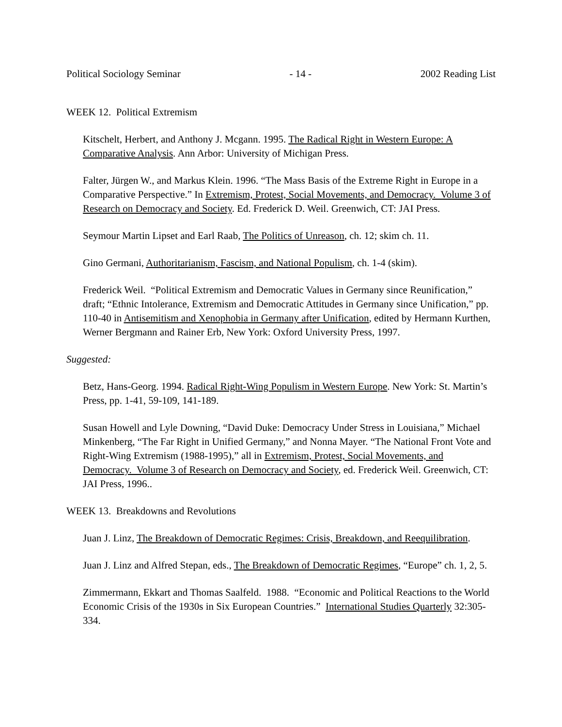Political Sociology Seminar - 14 - 2002 Reading List
WEEK 12. Political Extremism
Kitschelt, Herbert, and Anthony J. Mcgann. 1995. The Radical Right in Western Europe: A Comparative Analysis. Ann Arbor: University of Michigan Press.
Falter, Jürgen W., and Markus Klein. 1996. “The Mass Basis of the Extreme Right in Europe in a Comparative Perspective.” In Extremism, Protest, Social Movements, and Democracy. Volume 3 of Research on Democracy and Society. Ed. Frederick D. Weil. Greenwich, CT: JAI Press.
Seymour Martin Lipset and Earl Raab, The Politics of Unreason, ch. 12; skim ch. 11.
Gino Germani, Authoritarianism, Fascism, and National Populism, ch. 1-4 (skim).
Frederick Weil. “Political Extremism and Democratic Values in Germany since Reunification,” draft; “Ethnic Intolerance, Extremism and Democratic Attitudes in Germany since Unification,” pp. 110-40 in Antisemitism and Xenophobia in Germany after Unification, edited by Hermann Kurthen, Werner Bergmann and Rainer Erb, New York: Oxford University Press, 1997.
Suggested:
Betz, Hans-Georg. 1994. Radical Right-Wing Populism in Western Europe. New York: St. Martin’s Press, pp. 1-41, 59-109, 141-189.
Susan Howell and Lyle Downing, “David Duke: Democracy Under Stress in Louisiana,” Michael Minkenberg, “The Far Right in Unified Germany,” and Nonna Mayer. “The National Front Vote and Right-Wing Extremism (1988-1995),” all in Extremism, Protest, Social Movements, and Democracy. Volume 3 of Research on Democracy and Society, ed. Frederick Weil. Greenwich, CT: JAI Press, 1996..
WEEK 13. Breakdowns and Revolutions
Juan J. Linz, The Breakdown of Democratic Regimes: Crisis, Breakdown, and Reequilibration.
Juan J. Linz and Alfred Stepan, eds., The Breakdown of Democratic Regimes, “Europe” ch. 1, 2, 5.
Zimmermann, Ekkart and Thomas Saalfeld. 1988. “Economic and Political Reactions to the World Economic Crisis of the 1930s in Six European Countries.” International Studies Quarterly 32:305-334.